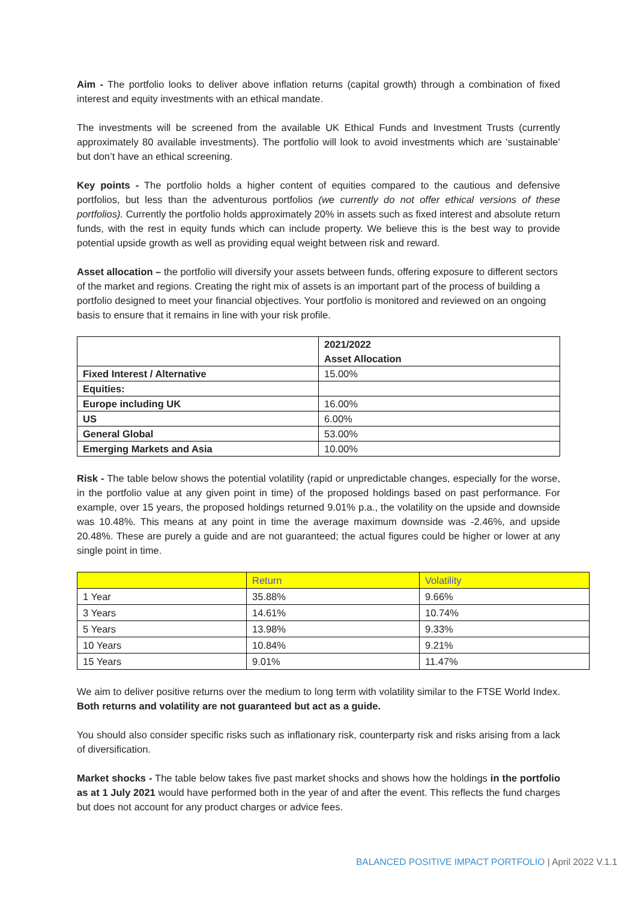Aim - The portfolio looks to deliver above inflation returns (capital growth) through a combination of fixed interest and equity investments with an ethical mandate.
The investments will be screened from the available UK Ethical Funds and Investment Trusts (currently approximately 80 available investments). The portfolio will look to avoid investments which are ‘sustainable’ but don’t have an ethical screening.
Key points - The portfolio holds a higher content of equities compared to the cautious and defensive portfolios, but less than the adventurous portfolios (we currently do not offer ethical versions of these portfolios). Currently the portfolio holds approximately 20% in assets such as fixed interest and absolute return funds, with the rest in equity funds which can include property. We believe this is the best way to provide potential upside growth as well as providing equal weight between risk and reward.
Asset allocation – the portfolio will diversify your assets between funds, offering exposure to different sectors of the market and regions. Creating the right mix of assets is an important part of the process of building a portfolio designed to meet your financial objectives. Your portfolio is monitored and reviewed on an ongoing basis to ensure that it remains in line with your risk profile.
| | 2021/2022 Asset Allocation |
| Fixed Interest / Alternative | 15.00% |
| Equities: | |
| Europe including UK | 16.00% |
| US | 6.00% |
| General Global | 53.00% |
| Emerging Markets and Asia | 10.00% |
Risk - The table below shows the potential volatility (rapid or unpredictable changes, especially for the worse, in the portfolio value at any given point in time) of the proposed holdings based on past performance. For example, over 15 years, the proposed holdings returned 9.01% p.a., the volatility on the upside and downside was 10.48%. This means at any point in time the average maximum downside was -2.46%, and upside 20.48%. These are purely a guide and are not guaranteed; the actual figures could be higher or lower at any single point in time.
| | Return | Volatility |
| 1 Year | 35.88% | 9.66% |
| 3 Years | 14.61% | 10.74% |
| 5 Years | 13.98% | 9.33% |
| 10 Years | 10.84% | 9.21% |
| 15 Years | 9.01% | 11.47% |
We aim to deliver positive returns over the medium to long term with volatility similar to the FTSE World Index. Both returns and volatility are not guaranteed but act as a guide.
You should also consider specific risks such as inflationary risk, counterparty risk and risks arising from a lack of diversification.
Market shocks - The table below takes five past market shocks and shows how the holdings in the portfolio as at 1 July 2021 would have performed both in the year of and after the event. This reflects the fund charges but does not account for any product charges or advice fees.
BALANCED POSITIVE IMPACT PORTFOLIO | April 2022 V.1.1